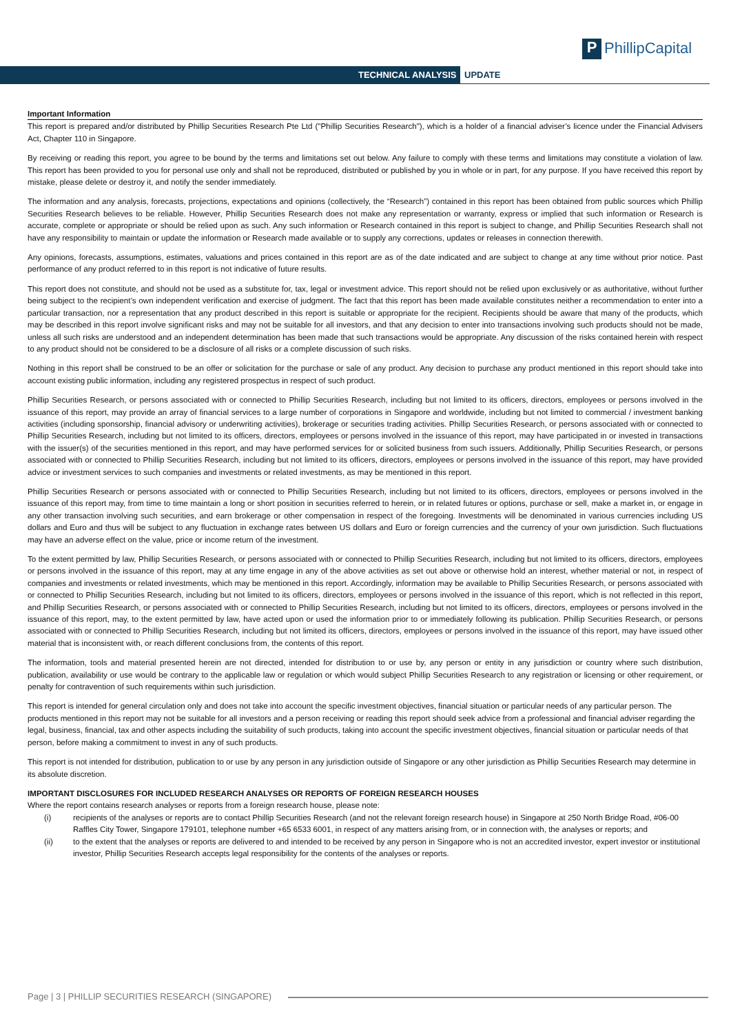TECHNICAL ANALYSIS UPDATE
P PhillipCapital
Important Information
This report is prepared and/or distributed by Phillip Securities Research Pte Ltd ("Phillip Securities Research"), which is a holder of a financial adviser’s licence under the Financial Advisers Act, Chapter 110 in Singapore.
By receiving or reading this report, you agree to be bound by the terms and limitations set out below. Any failure to comply with these terms and limitations may constitute a violation of law. This report has been provided to you for personal use only and shall not be reproduced, distributed or published by you in whole or in part, for any purpose. If you have received this report by mistake, please delete or destroy it, and notify the sender immediately.
The information and any analysis, forecasts, projections, expectations and opinions (collectively, the “Research”) contained in this report has been obtained from public sources which Phillip Securities Research believes to be reliable. However, Phillip Securities Research does not make any representation or warranty, express or implied that such information or Research is accurate, complete or appropriate or should be relied upon as such. Any such information or Research contained in this report is subject to change, and Phillip Securities Research shall not have any responsibility to maintain or update the information or Research made available or to supply any corrections, updates or releases in connection therewith.
Any opinions, forecasts, assumptions, estimates, valuations and prices contained in this report are as of the date indicated and are subject to change at any time without prior notice. Past performance of any product referred to in this report is not indicative of future results.
This report does not constitute, and should not be used as a substitute for, tax, legal or investment advice. This report should not be relied upon exclusively or as authoritative, without further being subject to the recipient’s own independent verification and exercise of judgment. The fact that this report has been made available constitutes neither a recommendation to enter into a particular transaction, nor a representation that any product described in this report is suitable or appropriate for the recipient. Recipients should be aware that many of the products, which may be described in this report involve significant risks and may not be suitable for all investors, and that any decision to enter into transactions involving such products should not be made, unless all such risks are understood and an independent determination has been made that such transactions would be appropriate. Any discussion of the risks contained herein with respect to any product should not be considered to be a disclosure of all risks or a complete discussion of such risks.
Nothing in this report shall be construed to be an offer or solicitation for the purchase or sale of any product. Any decision to purchase any product mentioned in this report should take into account existing public information, including any registered prospectus in respect of such product.
Phillip Securities Research, or persons associated with or connected to Phillip Securities Research, including but not limited to its officers, directors, employees or persons involved in the issuance of this report, may provide an array of financial services to a large number of corporations in Singapore and worldwide, including but not limited to commercial / investment banking activities (including sponsorship, financial advisory or underwriting activities), brokerage or securities trading activities. Phillip Securities Research, or persons associated with or connected to Phillip Securities Research, including but not limited to its officers, directors, employees or persons involved in the issuance of this report, may have participated in or invested in transactions with the issuer(s) of the securities mentioned in this report, and may have performed services for or solicited business from such issuers. Additionally, Phillip Securities Research, or persons associated with or connected to Phillip Securities Research, including but not limited to its officers, directors, employees or persons involved in the issuance of this report, may have provided advice or investment services to such companies and investments or related investments, as may be mentioned in this report.
Phillip Securities Research or persons associated with or connected to Phillip Securities Research, including but not limited to its officers, directors, employees or persons involved in the issuance of this report may, from time to time maintain a long or short position in securities referred to herein, or in related futures or options, purchase or sell, make a market in, or engage in any other transaction involving such securities, and earn brokerage or other compensation in respect of the foregoing. Investments will be denominated in various currencies including US dollars and Euro and thus will be subject to any fluctuation in exchange rates between US dollars and Euro or foreign currencies and the currency of your own jurisdiction. Such fluctuations may have an adverse effect on the value, price or income return of the investment.
To the extent permitted by law, Phillip Securities Research, or persons associated with or connected to Phillip Securities Research, including but not limited to its officers, directors, employees or persons involved in the issuance of this report, may at any time engage in any of the above activities as set out above or otherwise hold an interest, whether material or not, in respect of companies and investments or related investments, which may be mentioned in this report. Accordingly, information may be available to Phillip Securities Research, or persons associated with or connected to Phillip Securities Research, including but not limited to its officers, directors, employees or persons involved in the issuance of this report, which is not reflected in this report, and Phillip Securities Research, or persons associated with or connected to Phillip Securities Research, including but not limited to its officers, directors, employees or persons involved in the issuance of this report, may, to the extent permitted by law, have acted upon or used the information prior to or immediately following its publication. Phillip Securities Research, or persons associated with or connected to Phillip Securities Research, including but not limited its officers, directors, employees or persons involved in the issuance of this report, may have issued other material that is inconsistent with, or reach different conclusions from, the contents of this report.
The information, tools and material presented herein are not directed, intended for distribution to or use by, any person or entity in any jurisdiction or country where such distribution, publication, availability or use would be contrary to the applicable law or regulation or which would subject Phillip Securities Research to any registration or licensing or other requirement, or penalty for contravention of such requirements within such jurisdiction.
This report is intended for general circulation only and does not take into account the specific investment objectives, financial situation or particular needs of any particular person. The products mentioned in this report may not be suitable for all investors and a person receiving or reading this report should seek advice from a professional and financial adviser regarding the legal, business, financial, tax and other aspects including the suitability of such products, taking into account the specific investment objectives, financial situation or particular needs of that person, before making a commitment to invest in any of such products.
This report is not intended for distribution, publication to or use by any person in any jurisdiction outside of Singapore or any other jurisdiction as Phillip Securities Research may determine in its absolute discretion.
IMPORTANT DISCLOSURES FOR INCLUDED RESEARCH ANALYSES OR REPORTS OF FOREIGN RESEARCH HOUSES
Where the report contains research analyses or reports from a foreign research house, please note:
(i) recipients of the analyses or reports are to contact Phillip Securities Research (and not the relevant foreign research house) in Singapore at 250 North Bridge Road, #06-00 Raffles City Tower, Singapore 179101, telephone number +65 6533 6001, in respect of any matters arising from, or in connection with, the analyses or reports; and
(ii) to the extent that the analyses or reports are delivered to and intended to be received by any person in Singapore who is not an accredited investor, expert investor or institutional investor, Phillip Securities Research accepts legal responsibility for the contents of the analyses or reports.
Page | 3 | PHILLIP SECURITIES RESEARCH (SINGAPORE)